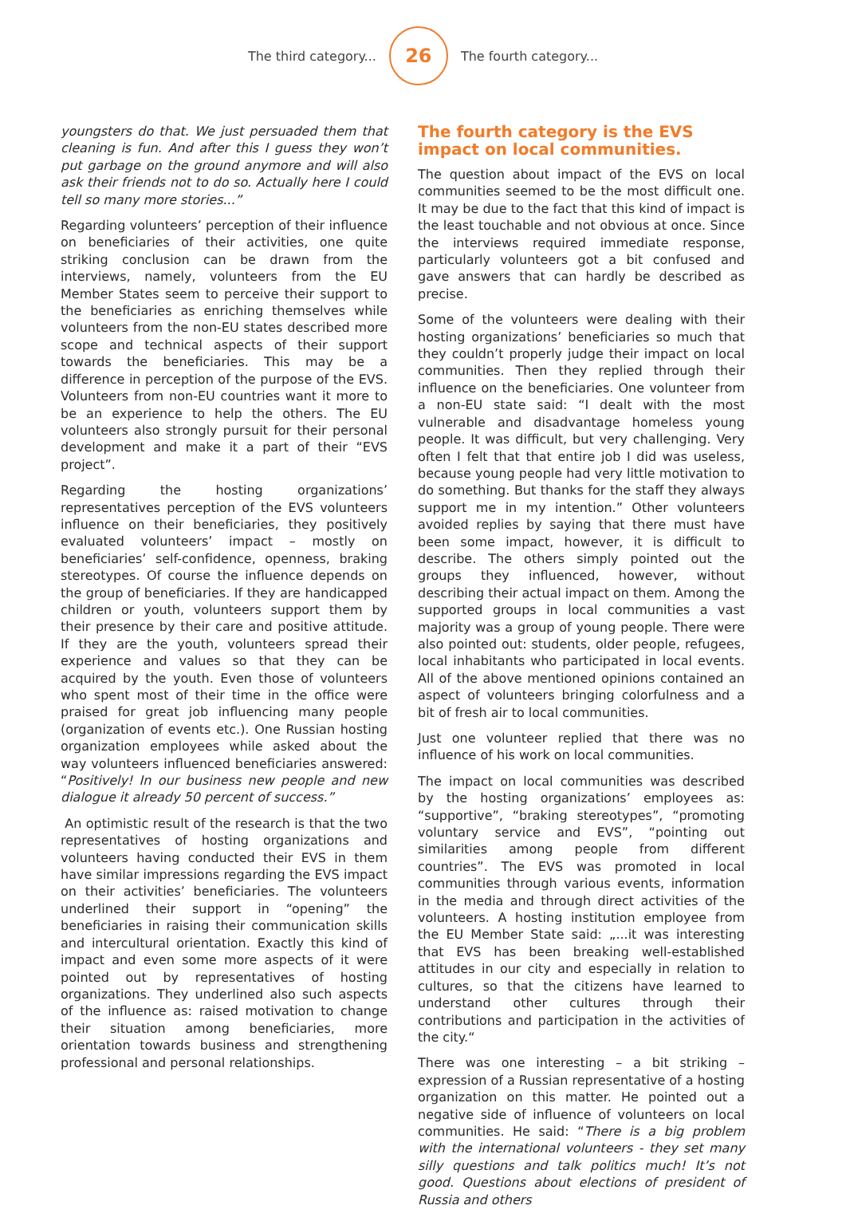The third category...
26
The fourth category...
youngsters do that. We just persuaded them that cleaning is fun. And after this I guess they won’t put garbage on the ground anymore and will also ask their friends not to do so. Actually here I could tell so many more stories...”
Regarding volunteers’ perception of their influence on beneficiaries of their activities, one quite striking conclusion can be drawn from the interviews, namely, volunteers from the EU Member States seem to perceive their support to the beneficiaries as enriching themselves while volunteers from the non-EU states described more scope and technical aspects of their support towards the beneficiaries. This may be a difference in perception of the purpose of the EVS. Volunteers from non-EU countries want it more to be an experience to help the others. The EU volunteers also strongly pursuit for their personal development and make it a part of their “EVS project”.
Regarding the hosting organizations’ representatives perception of the EVS volunteers influence on their beneficiaries, they positively evaluated volunteers’ impact – mostly on beneficiaries’ self-confidence, openness, braking stereotypes. Of course the influence depends on the group of beneficiaries. If they are handicapped children or youth, volunteers support them by their presence by their care and positive attitude. If they are the youth, volunteers spread their experience and values so that they can be acquired by the youth. Even those of volunteers who spent most of their time in the office were praised for great job influencing many people (organization of events etc.). One Russian hosting organization employees while asked about the way volunteers influenced beneficiaries answered: “Positively! In our business new people and new dialogue it already 50 percent of success.”
An optimistic result of the research is that the two representatives of hosting organizations and volunteers having conducted their EVS in them have similar impressions regarding the EVS impact on their activities’ beneficiaries. The volunteers underlined their support in “opening” the beneficiaries in raising their communication skills and intercultural orientation. Exactly this kind of impact and even some more aspects of it were pointed out by representatives of hosting organizations. They underlined also such aspects of the influence as: raised motivation to change their situation among beneficiaries, more orientation towards business and strengthening professional and personal relationships.
The fourth category is the EVS impact on local communities.
The question about impact of the EVS on local communities seemed to be the most difficult one. It may be due to the fact that this kind of impact is the least touchable and not obvious at once. Since the interviews required immediate response, particularly volunteers got a bit confused and gave answers that can hardly be described as precise.
Some of the volunteers were dealing with their hosting organizations’ beneficiaries so much that they couldn’t properly judge their impact on local communities. Then they replied through their influence on the beneficiaries. One volunteer from a non-EU state said: “I dealt with the most vulnerable and disadvantage homeless young people. It was difficult, but very challenging. Very often I felt that that entire job I did was useless, because young people had very little motivation to do something. But thanks for the staff they always support me in my intention.” Other volunteers avoided replies by saying that there must have been some impact, however, it is difficult to describe. The others simply pointed out the groups they influenced, however, without describing their actual impact on them. Among the supported groups in local communities a vast majority was a group of young people. There were also pointed out: students, older people, refugees, local inhabitants who participated in local events. All of the above mentioned opinions contained an aspect of volunteers bringing colorfulness and a bit of fresh air to local communities.
Just one volunteer replied that there was no influence of his work on local communities.
The impact on local communities was described by the hosting organizations’ employees as: “supportive”, “braking stereotypes”, “promoting voluntary service and EVS”, “pointing out similarities among people from different countries”. The EVS was promoted in local communities through various events, information in the media and through direct activities of the volunteers. A hosting institution employee from the EU Member State said: „...it was interesting that EVS has been breaking well-established attitudes in our city and especially in relation to cultures, so that the citizens have learned to understand other cultures through their contributions and participation in the activities of the city.“
There was one interesting – a bit striking – expression of a Russian representative of a hosting organization on this matter. He pointed out a negative side of influence of volunteers on local communities. He said: “There is a big problem with the international volunteers - they set many silly questions and talk politics much! It’s not good. Questions about elections of president of Russia and others